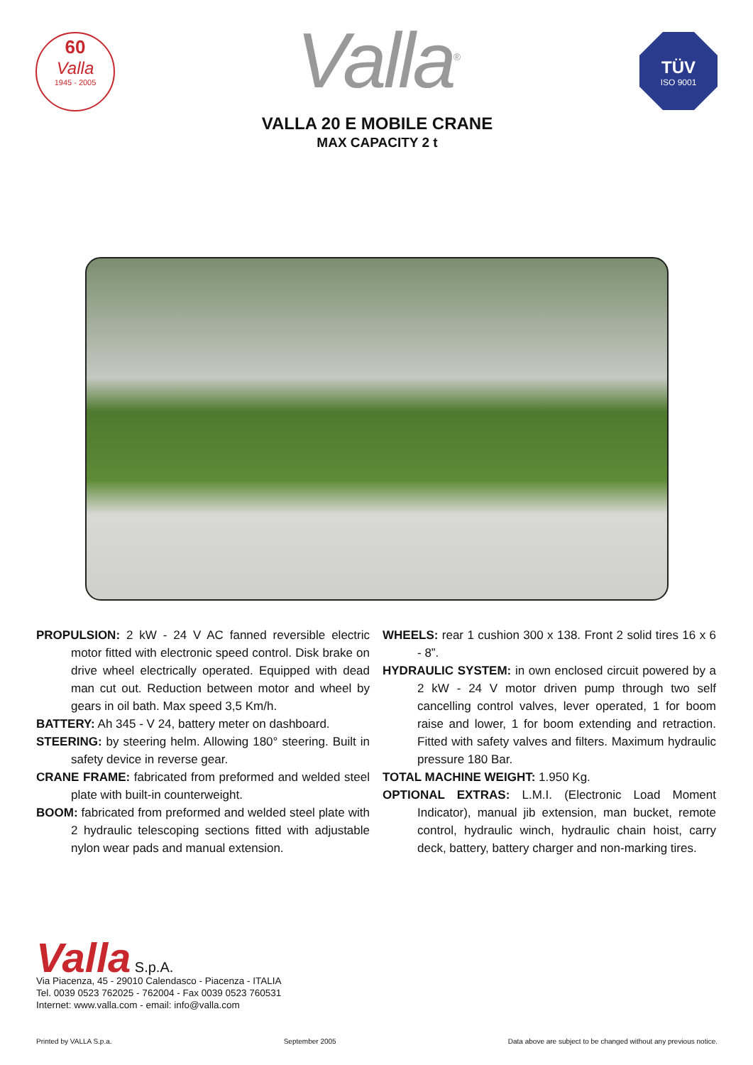60
Valla
1945 - 2005
Valla<sup>®</sup>
VALLA 20 E MOBILE CRANE
MAX CAPACITY 2 t
TÜV
ISO 9001
PROPULSION: 2 kW - 24 V AC fanned reversible electric motor fitted with electronic speed control. Disk brake on drive wheel electrically operated. Equipped with dead man cut out. Reduction between motor and wheel by gears in oil bath. Max speed 3,5 Km/h.
BATTERY: Ah 345 - V 24, battery meter on dashboard.
STEERING: by steering helm. Allowing 180° steering. Built in safety device in reverse gear.
CRANE FRAME: fabricated from preformed and welded steel plate with built-in counterweight.
BOOM: fabricated from preformed and welded steel plate with 2 hydraulic telescoping sections fitted with adjustable nylon wear pads and manual extension.
WHEELS: rear 1 cushion 300 x 138. Front 2 solid tires 16 x 6 - 8”.
HYDRAULIC SYSTEM: in own enclosed circuit powered by a 2 kW - 24 V motor driven pump through two self cancelling control valves, lever operated, 1 for boom raise and lower, 1 for boom extending and retraction. Fitted with safety valves and filters. Maximum hydraulic pressure 180 Bar.
TOTAL MACHINE WEIGHT: 1.950 Kg.
OPTIONAL EXTRAS: L.M.I. (Electronic Load Moment Indicator), manual jib extension, man bucket, remote control, hydraulic winch, hydraulic chain hoist, carry deck, battery, battery charger and non-marking tires.
Valla S.p.A.
Via Piacenza, 45 - 29010 Calendasco - Piacenza - ITALIA
Tel. 0039 0523 762025 - 762004 - Fax 0039 0523 760531
Internet: www.valla.com - email: info@valla.com
Printed by VALLA S.p.a. September 2005 Data above are subject to be changed without any previous notice.